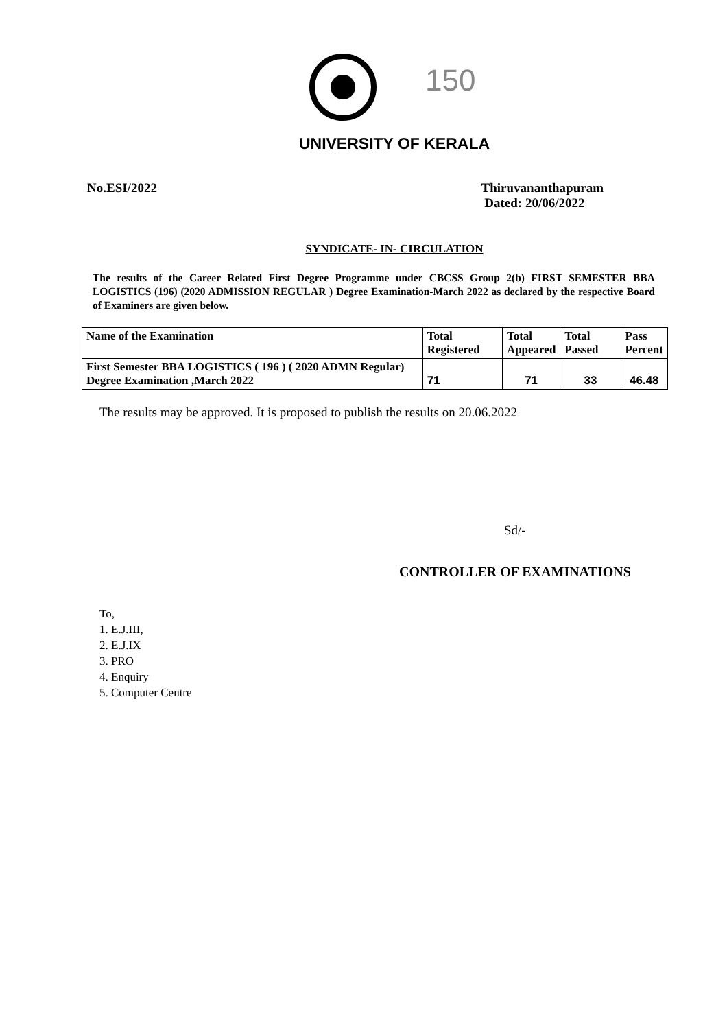150
UNIVERSITY OF KERALA
No.ESI/2022 Thiruvananthapuram
Dated: 20/06/2022
SYNDICATE- IN- CIRCULATION
The results of the Career Related First Degree Programme under CBCSS Group 2(b) FIRST SEMESTER BBA LOGISTICS (196) (2020 ADMISSION REGULAR ) Degree Examination-March 2022 as declared by the respective Board of Examiners are given below.
| Name of the Examination | Total Registered | Total Appeared | Total Passed | Pass Percent |
| --- | --- | --- | --- | --- |
| First Semester BBA LOGISTICS ( 196 ) ( 2020 ADMN Regular) Degree Examination ,March 2022 | 71 | 71 | 33 | 46.48 |
The results may be approved. It is proposed to publish the results on 20.06.2022
Sd/-
CONTROLLER OF EXAMINATIONS
To,
1. E.J.III,
2. E.J.IX
3. PRO
4. Enquiry
5. Computer Centre